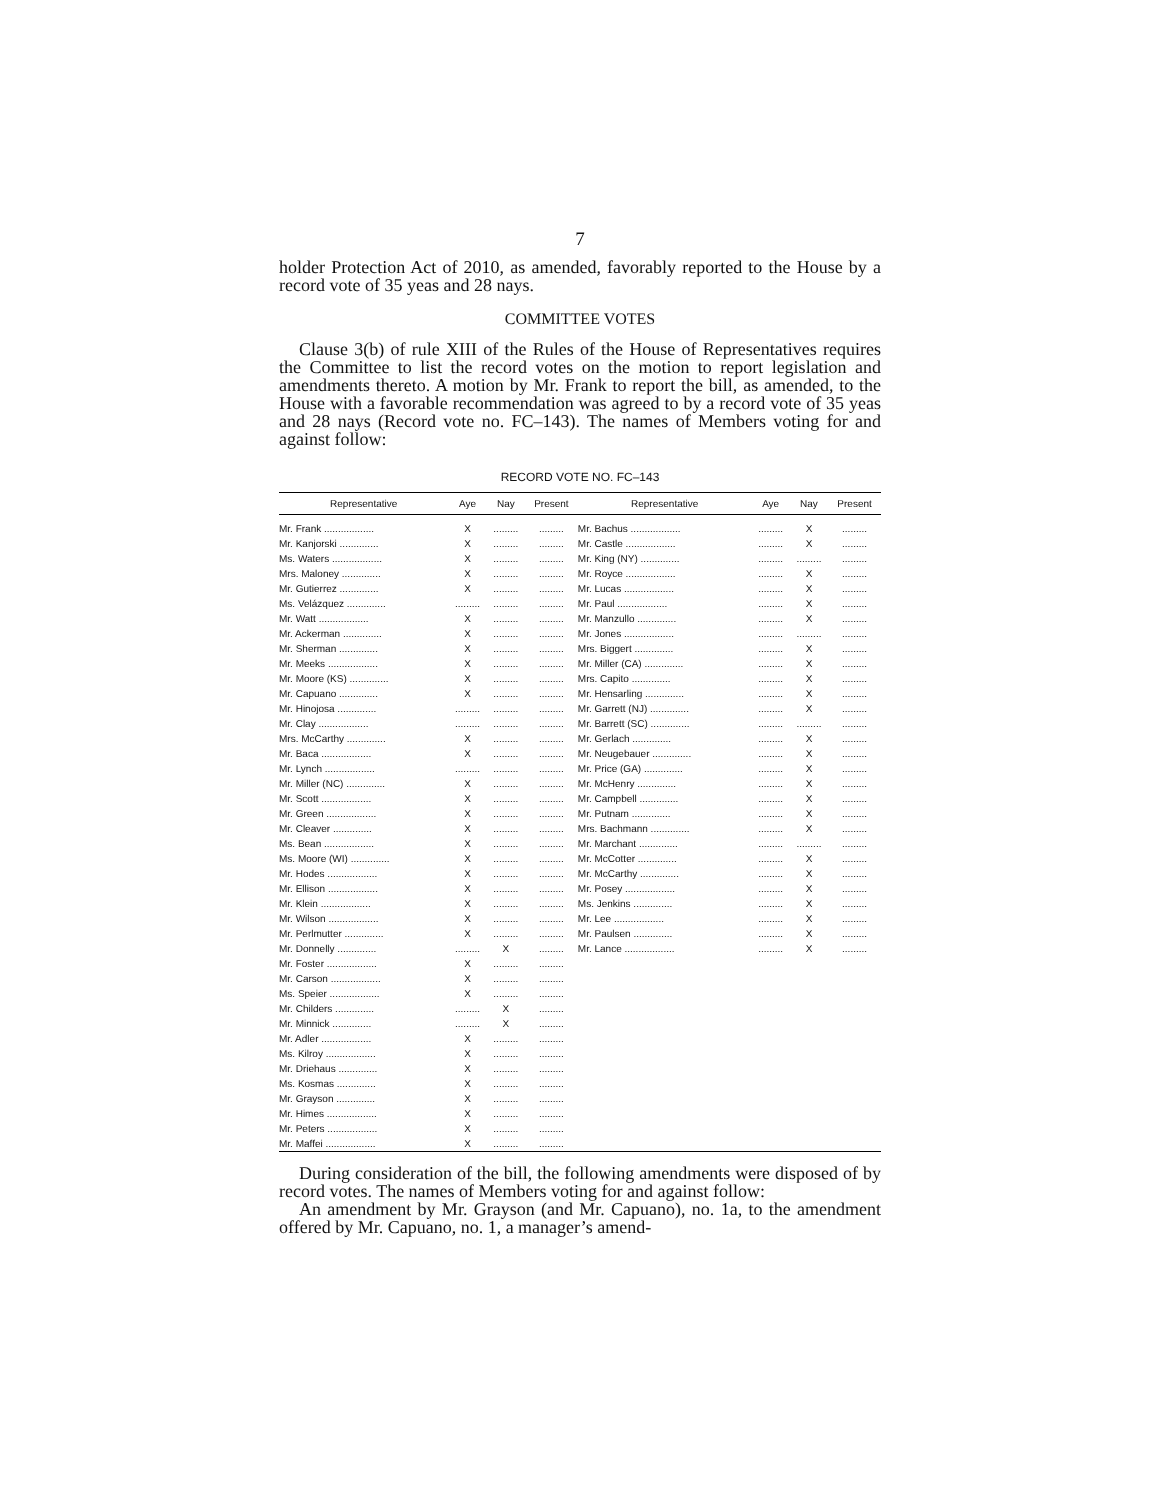7
holder Protection Act of 2010, as amended, favorably reported to the House by a record vote of 35 yeas and 28 nays.
COMMITTEE VOTES
Clause 3(b) of rule XIII of the Rules of the House of Representatives requires the Committee to list the record votes on the motion to report legislation and amendments thereto. A motion by Mr. Frank to report the bill, as amended, to the House with a favorable recommendation was agreed to by a record vote of 35 yeas and 28 nays (Record vote no. FC–143). The names of Members voting for and against follow:
RECORD VOTE NO. FC–143
| Representative | Aye | Nay | Present | Representative | Aye | Nay | Present |
| --- | --- | --- | --- | --- | --- | --- | --- |
| Mr. Frank .................. | X | ......... | ......... | Mr. Bachus .................. | ......... | X | ......... |
| Mr. Kanjorski .............. | X | ......... | ......... | Mr. Castle .................. | ......... | X | ......... |
| Ms. Waters .................. | X | ......... | ......... | Mr. King (NY) .............. | ......... | ......... | ......... |
| Mrs. Maloney .............. | X | ......... | ......... | Mr. Royce .................. | ......... | X | ......... |
| Mr. Gutierrez .............. | X | ......... | ......... | Mr. Lucas .................. | ......... | X | ......... |
| Ms. Velázquez .............. | ......... | ......... | ......... | Mr. Paul .................. | ......... | X | ......... |
| Mr. Watt .................. | X | ......... | ......... | Mr. Manzullo .............. | ......... | X | ......... |
| Mr. Ackerman .............. | X | ......... | ......... | Mr. Jones .................. | ......... | ......... | ......... |
| Mr. Sherman .............. | X | ......... | ......... | Mrs. Biggert .............. | ......... | X | ......... |
| Mr. Meeks .................. | X | ......... | ......... | Mr. Miller (CA) .............. | ......... | X | ......... |
| Mr. Moore (KS) .............. | X | ......... | ......... | Mrs. Capito .............. | ......... | X | ......... |
| Mr. Capuano .............. | X | ......... | ......... | Mr. Hensarling .............. | ......... | X | ......... |
| Mr. Hinojosa .............. | ......... | ......... | ......... | Mr. Garrett (NJ) .............. | ......... | X | ......... |
| Mr. Clay .................. | ......... | ......... | ......... | Mr. Barrett (SC) .............. | ......... | ......... | ......... |
| Mrs. McCarthy .............. | X | ......... | ......... | Mr. Gerlach .............. | ......... | X | ......... |
| Mr. Baca .................. | X | ......... | ......... | Mr. Neugebauer .............. | ......... | X | ......... |
| Mr. Lynch .................. | ......... | ......... | ......... | Mr. Price (GA) .............. | ......... | X | ......... |
| Mr. Miller (NC) .............. | X | ......... | ......... | Mr. McHenry .............. | ......... | X | ......... |
| Mr. Scott .................. | X | ......... | ......... | Mr. Campbell .............. | ......... | X | ......... |
| Mr. Green .................. | X | ......... | ......... | Mr. Putnam .............. | ......... | X | ......... |
| Mr. Cleaver .............. | X | ......... | ......... | Mrs. Bachmann .............. | ......... | X | ......... |
| Ms. Bean .................. | X | ......... | ......... | Mr. Marchant .............. | ......... | ......... | ......... |
| Ms. Moore (WI) .............. | X | ......... | ......... | Mr. McCotter .............. | ......... | X | ......... |
| Mr. Hodes .................. | X | ......... | ......... | Mr. McCarthy .............. | ......... | X | ......... |
| Mr. Ellison .................. | X | ......... | ......... | Mr. Posey .................. | ......... | X | ......... |
| Mr. Klein .................. | X | ......... | ......... | Ms. Jenkins .............. | ......... | X | ......... |
| Mr. Wilson .................. | X | ......... | ......... | Mr. Lee .................. | ......... | X | ......... |
| Mr. Perlmutter .............. | X | ......... | ......... | Mr. Paulsen .............. | ......... | X | ......... |
| Mr. Donnelly .............. | ......... | X | ......... | Mr. Lance .................. | ......... | X | ......... |
| Mr. Foster .................. | X | ......... | ......... | | | | |
| Mr. Carson .................. | X | ......... | ......... | | | | |
| Ms. Speier .................. | X | ......... | ......... | | | | |
| Mr. Childers .............. | ......... | X | ......... | | | | |
| Mr. Minnick .............. | ......... | X | ......... | | | | |
| Mr. Adler .................. | X | ......... | ......... | | | | |
| Ms. Kilroy .................. | X | ......... | ......... | | | | |
| Mr. Driehaus .............. | X | ......... | ......... | | | | |
| Ms. Kosmas .............. | X | ......... | ......... | | | | |
| Mr. Grayson .............. | X | ......... | ......... | | | | |
| Mr. Himes .................. | X | ......... | ......... | | | | |
| Mr. Peters .................. | X | ......... | ......... | | | | |
| Mr. Maffei .................. | X | ......... | ......... | | | | |
During consideration of the bill, the following amendments were disposed of by record votes. The names of Members voting for and against follow:
An amendment by Mr. Grayson (and Mr. Capuano), no. 1a, to the amendment offered by Mr. Capuano, no. 1, a manager’s amend-